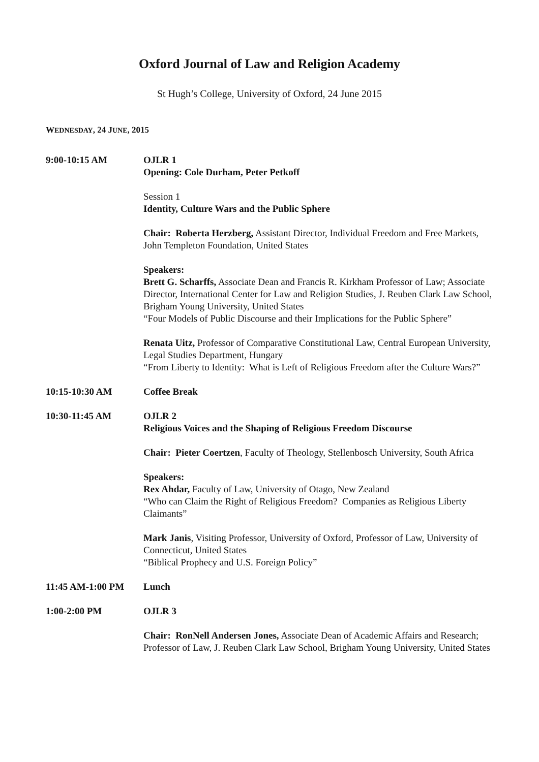Oxford Journal of Law and Religion Academy
St Hugh’s College, University of Oxford, 24 June 2015
WEDNESDAY, 24 JUNE, 2015
9:00-10:15 AM OJLR 1
Opening: Cole Durham, Peter Petkoff
Session 1
Identity, Culture Wars and the Public Sphere
Chair: Roberta Herzberg, Assistant Director, Individual Freedom and Free Markets, John Templeton Foundation, United States
Speakers:
Brett G. Scharffs, Associate Dean and Francis R. Kirkham Professor of Law; Associate Director, International Center for Law and Religion Studies, J. Reuben Clark Law School, Brigham Young University, United States
“Four Models of Public Discourse and their Implications for the Public Sphere”
Renata Uitz, Professor of Comparative Constitutional Law, Central European University, Legal Studies Department, Hungary
“From Liberty to Identity: What is Left of Religious Freedom after the Culture Wars?”
10:15-10:30 AM Coffee Break
10:30-11:45 AM OJLR 2
Religious Voices and the Shaping of Religious Freedom Discourse
Chair: Pieter Coertzen, Faculty of Theology, Stellenbosch University, South Africa
Speakers:
Rex Ahdar, Faculty of Law, University of Otago, New Zealand
“Who can Claim the Right of Religious Freedom? Companies as Religious Liberty Claimants”
Mark Janis, Visiting Professor, University of Oxford, Professor of Law, University of Connecticut, United States
“Biblical Prophecy and U.S. Foreign Policy”
11:45 AM-1:00 PM Lunch
1:00-2:00 PM OJLR 3
Chair: RonNell Andersen Jones, Associate Dean of Academic Affairs and Research; Professor of Law, J. Reuben Clark Law School, Brigham Young University, United States